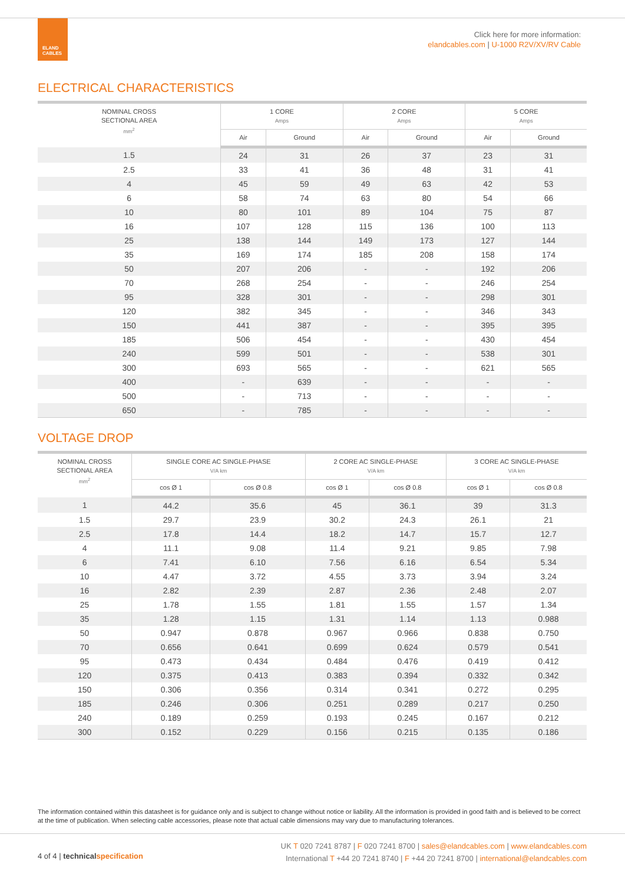ELAND
CABLES
Click here for more information:
elandcables.com | U-1000 R2V/XV/RV Cable
ELECTRICAL CHARACTERISTICS
| NOMINAL CROSS SECTIONAL AREA mm<sup>2</sup> | 1 CORE Amps | | 2 CORE Amps | | 5 CORE Amps | |
| --- | --- | --- | --- | --- | --- | --- |
| | Air | Ground | Air | Ground | Air | Ground |
| 1.5 | 24 | 31 | 26 | 37 | 23 | 31 |
| 2.5 | 33 | 41 | 36 | 48 | 31 | 41 |
| 4 | 45 | 59 | 49 | 63 | 42 | 53 |
| 6 | 58 | 74 | 63 | 80 | 54 | 66 |
| 10 | 80 | 101 | 89 | 104 | 75 | 87 |
| 16 | 107 | 128 | 115 | 136 | 100 | 113 |
| 25 | 138 | 144 | 149 | 173 | 127 | 144 |
| 35 | 169 | 174 | 185 | 208 | 158 | 174 |
| 50 | 207 | 206 | - | - | 192 | 206 |
| 70 | 268 | 254 | - | - | 246 | 254 |
| 95 | 328 | 301 | - | - | 298 | 301 |
| 120 | 382 | 345 | - | - | 346 | 343 |
| 150 | 441 | 387 | - | - | 395 | 395 |
| 185 | 506 | 454 | - | - | 430 | 454 |
| 240 | 599 | 501 | - | - | 538 | 301 |
| 300 | 693 | 565 | - | - | 621 | 565 |
| 400 | - | 639 | - | - | - | - |
| 500 | - | 713 | - | - | - | - |
| 650 | - | 785 | - | - | - | - |
VOLTAGE DROP
| NOMINAL CROSS SECTIONAL AREA mm<sup>2</sup> | SINGLE CORE AC SINGLE-PHASE V/A km | | 2 CORE AC SINGLE-PHASE V/A km | | 3 CORE AC SINGLE-PHASE V/A km | |
| --- | --- | --- | --- | --- | --- | --- |
| | cos Ø 1 | cos Ø 0.8 | cos Ø 1 | cos Ø 0.8 | cos Ø 1 | cos Ø 0.8 |
| 1 | 44.2 | 35.6 | 45 | 36.1 | 39 | 31.3 |
| 1.5 | 29.7 | 23.9 | 30.2 | 24.3 | 26.1 | 21 |
| 2.5 | 17.8 | 14.4 | 18.2 | 14.7 | 15.7 | 12.7 |
| 4 | 11.1 | 9.08 | 11.4 | 9.21 | 9.85 | 7.98 |
| 6 | 7.41 | 6.10 | 7.56 | 6.16 | 6.54 | 5.34 |
| 10 | 4.47 | 3.72 | 4.55 | 3.73 | 3.94 | 3.24 |
| 16 | 2.82 | 2.39 | 2.87 | 2.36 | 2.48 | 2.07 |
| 25 | 1.78 | 1.55 | 1.81 | 1.55 | 1.57 | 1.34 |
| 35 | 1.28 | 1.15 | 1.31 | 1.14 | 1.13 | 0.988 |
| 50 | 0.947 | 0.878 | 0.967 | 0.966 | 0.838 | 0.750 |
| 70 | 0.656 | 0.641 | 0.699 | 0.624 | 0.579 | 0.541 |
| 95 | 0.473 | 0.434 | 0.484 | 0.476 | 0.419 | 0.412 |
| 120 | 0.375 | 0.413 | 0.383 | 0.394 | 0.332 | 0.342 |
| 150 | 0.306 | 0.356 | 0.314 | 0.341 | 0.272 | 0.295 |
| 185 | 0.246 | 0.306 | 0.251 | 0.289 | 0.217 | 0.250 |
| 240 | 0.189 | 0.259 | 0.193 | 0.245 | 0.167 | 0.212 |
| 300 | 0.152 | 0.229 | 0.156 | 0.215 | 0.135 | 0.186 |
The information contained within this datasheet is for guidance only and is subject to change without notice or liability. All the information is provided in good faith and is believed to be correct at the time of publication. When selecting cable accessories, please note that actual cable dimensions may vary due to manufacturing tolerances.
4 of 4 | technical specification
UK T 020 7241 8787 | F 020 7241 8700 | sales@elandcables.com | www.elandcables.com
International T +44 20 7241 8740 | F +44 20 7241 8700 | international@elandcables.com